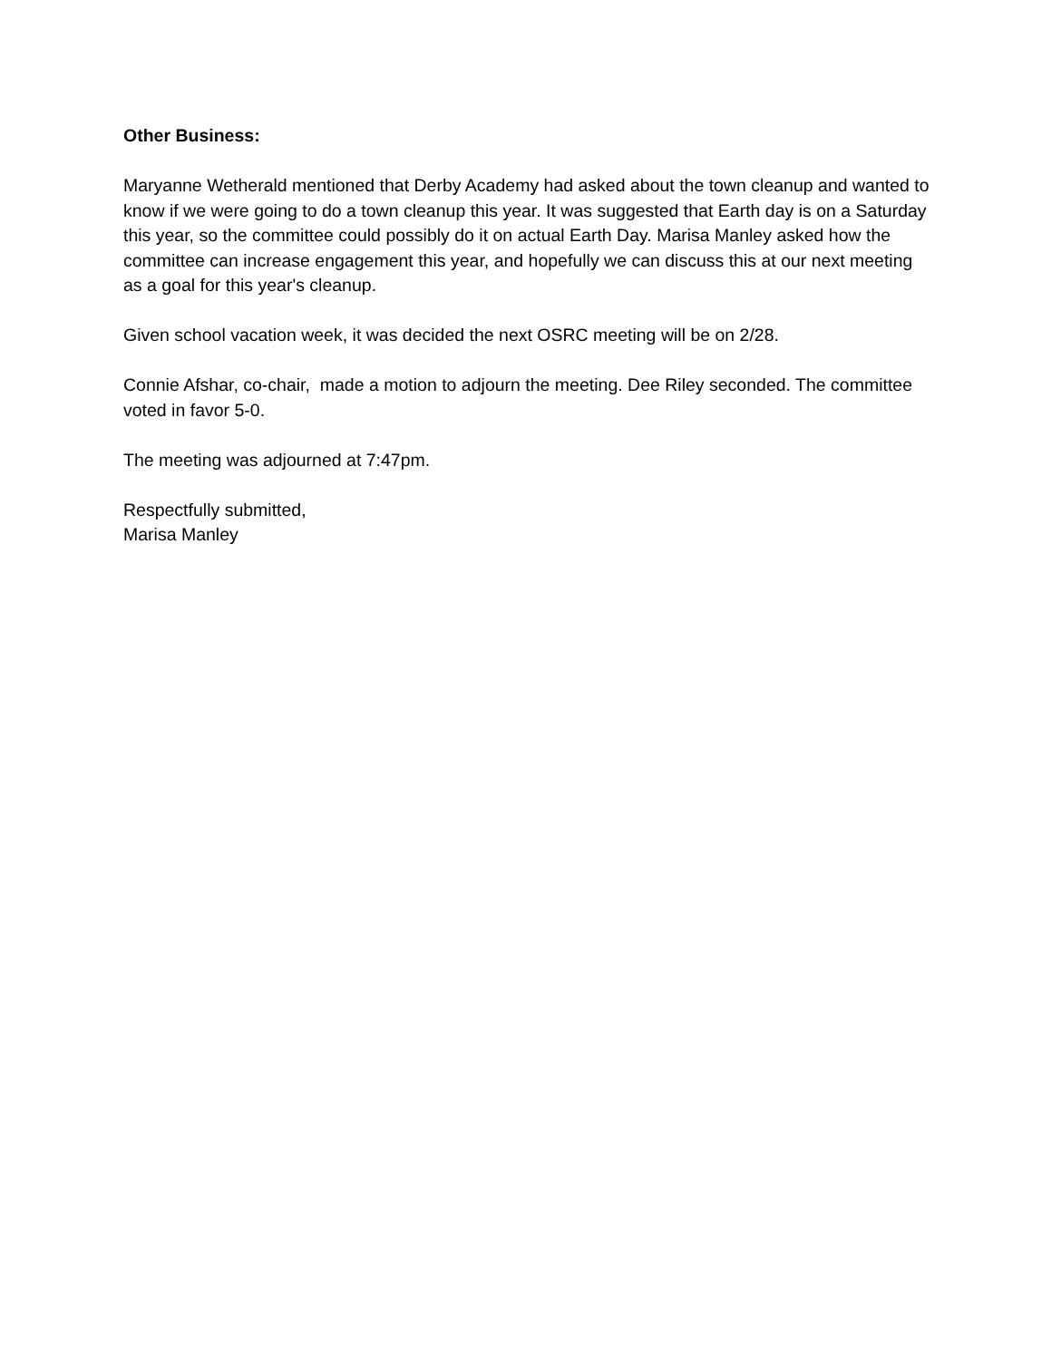Other Business:
Maryanne Wetherald mentioned that Derby Academy had asked about the town cleanup and wanted to know if we were going to do a town cleanup this year. It was suggested that Earth day is on a Saturday this year, so the committee could possibly do it on actual Earth Day. Marisa Manley asked how the committee can increase engagement this year, and hopefully we can discuss this at our next meeting as a goal for this year's cleanup.
Given school vacation week, it was decided the next OSRC meeting will be on 2/28.
Connie Afshar, co-chair, made a motion to adjourn the meeting. Dee Riley seconded. The committee voted in favor 5-0.
The meeting was adjourned at 7:47pm.
Respectfully submitted,
Marisa Manley